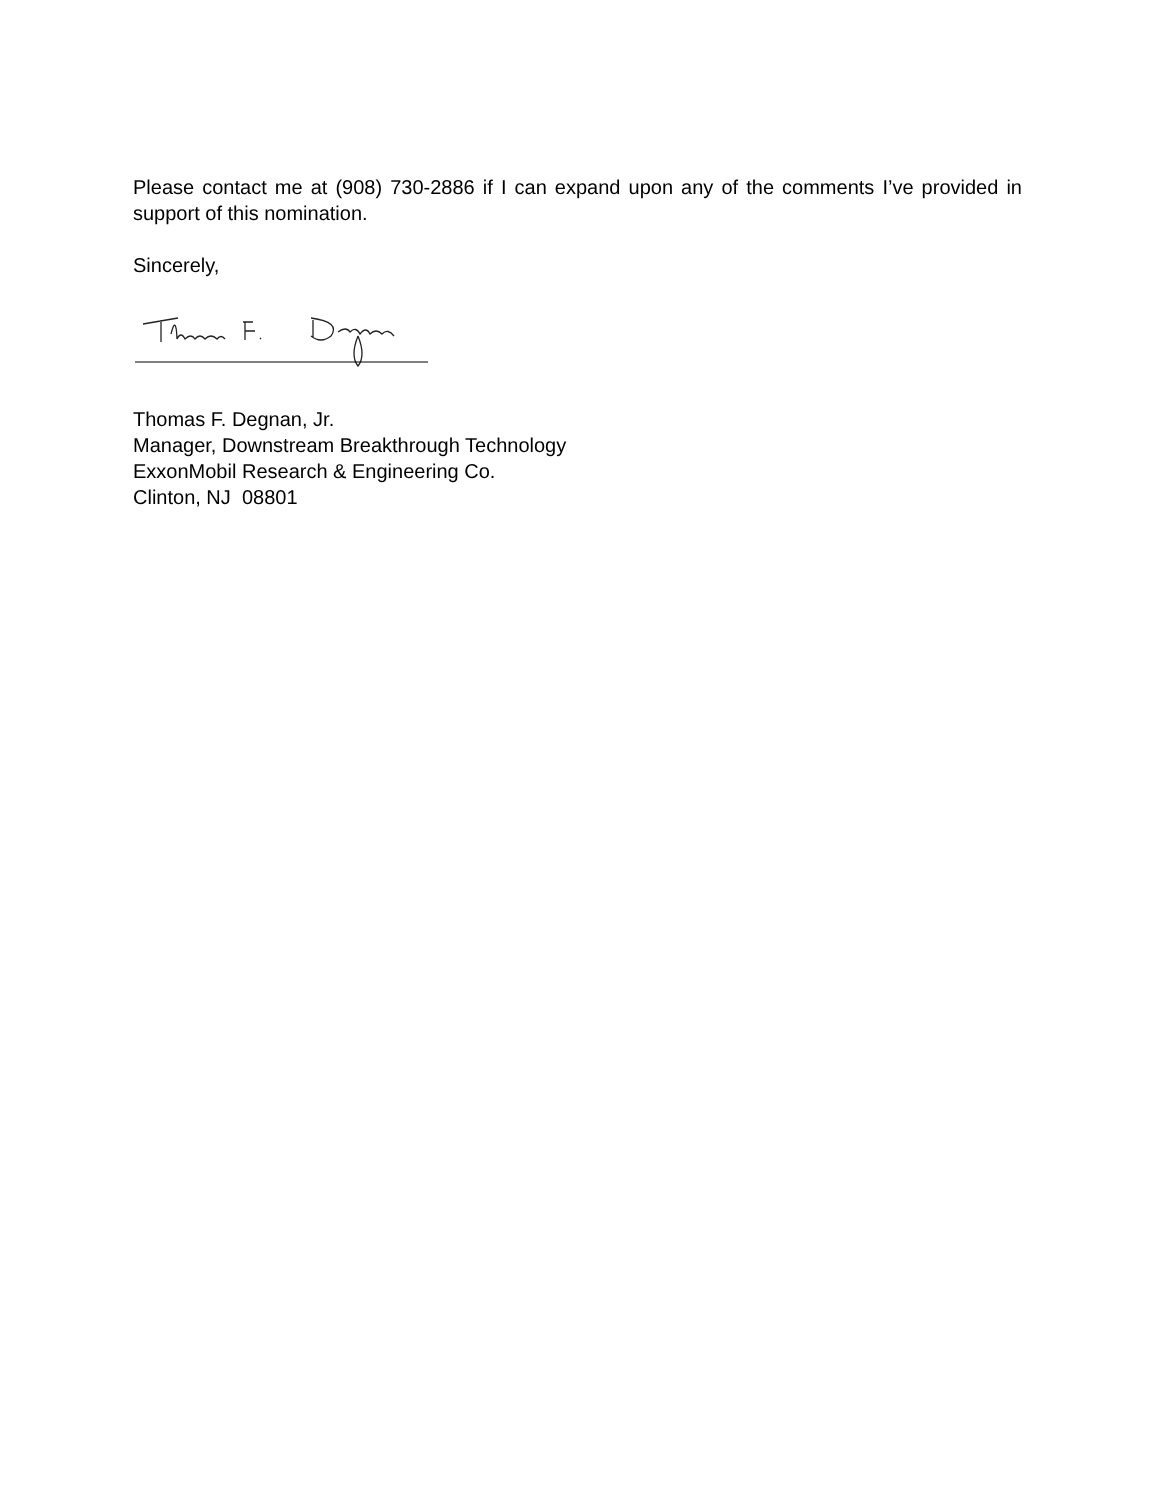Please contact me at (908) 730-2886 if I can expand upon any of the comments I’ve provided in support of this nomination.
Sincerely,
Thomas F. Degnan, Jr.
Manager, Downstream Breakthrough Technology
ExxonMobil Research & Engineering Co.
Clinton, NJ 08801